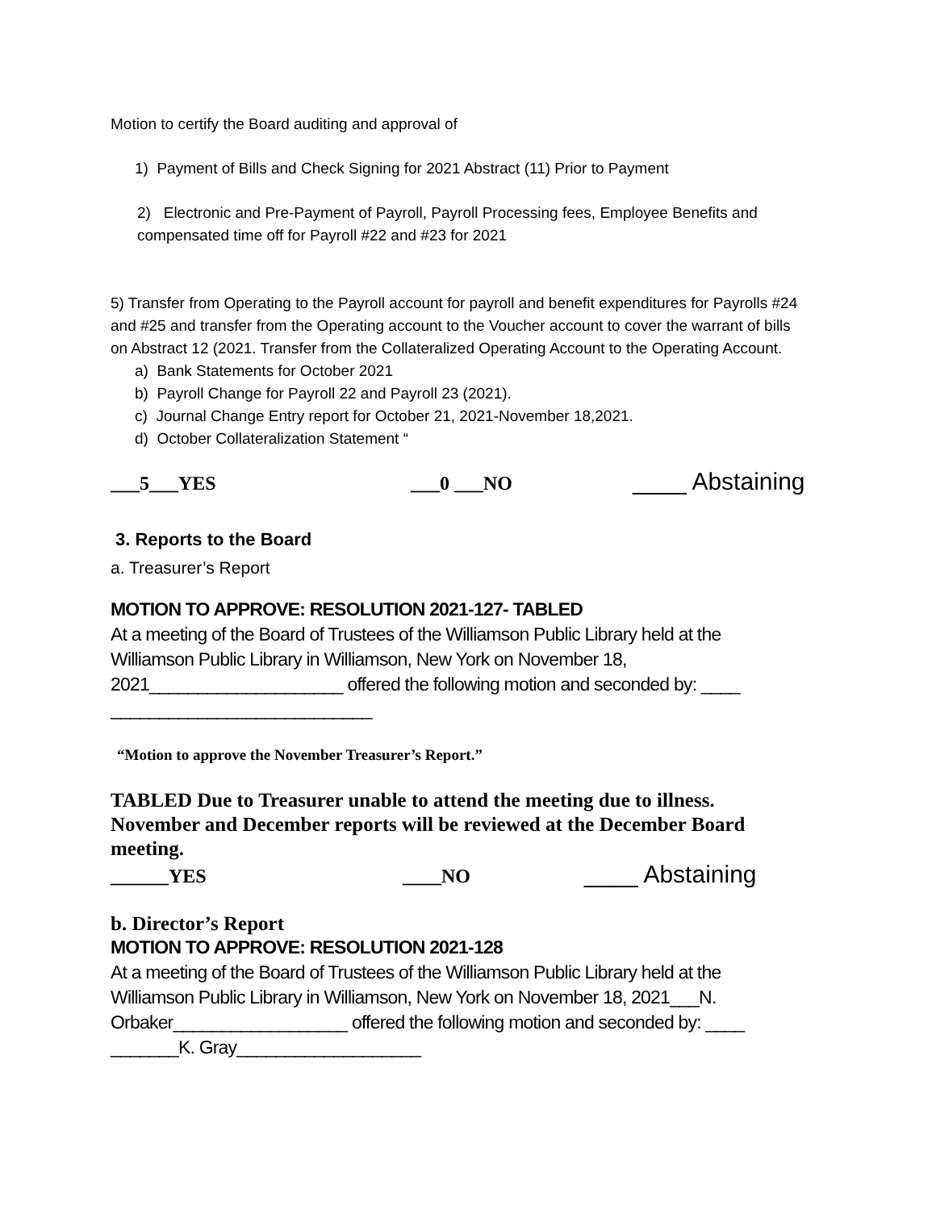Motion to certify the Board auditing and approval of
1) Payment of Bills and Check Signing for 2021 Abstract (11) Prior to Payment
2) Electronic and Pre-Payment of Payroll, Payroll Processing fees, Employee Benefits and compensated time off for Payroll #22 and #23 for 2021
5) Transfer from Operating to the Payroll account for payroll and benefit expenditures for Payrolls #24 and #25 and transfer from the Operating account to the Voucher account to cover the warrant of bills on Abstract 12 (2021. Transfer from the Collateralized Operating Account to the Operating Account.
a) Bank Statements for October 2021
b) Payroll Change for Payroll 22 and Payroll 23 (2021).
c) Journal Change Entry report for October 21, 2021-November 18,2021.
d) October Collateralization Statement “
___5___YES ___0 ___NO ____ Abstaining
3. Reports to the Board
a. Treasurer’s Report
MOTION TO APPROVE: RESOLUTION 2021-127- TABLED
At a meeting of the Board of Trustees of the Williamson Public Library held at the Williamson Public Library in Williamson, New York on November 18, 2021____________________ offered the following motion and seconded by: ____ ___________________________
“Motion to approve the November Treasurer’s Report.”
TABLED Due to Treasurer unable to attend the meeting due to illness. November and December reports will be reviewed at the December Board meeting.
______YES ____NO ____ Abstaining
b. Director’s Report
MOTION TO APPROVE: RESOLUTION 2021-128
At a meeting of the Board of Trustees of the Williamson Public Library held at the Williamson Public Library in Williamson, New York on November 18, 2021___N. Orbaker__________________ offered the following motion and seconded by: ____ _______K. Gray___________________